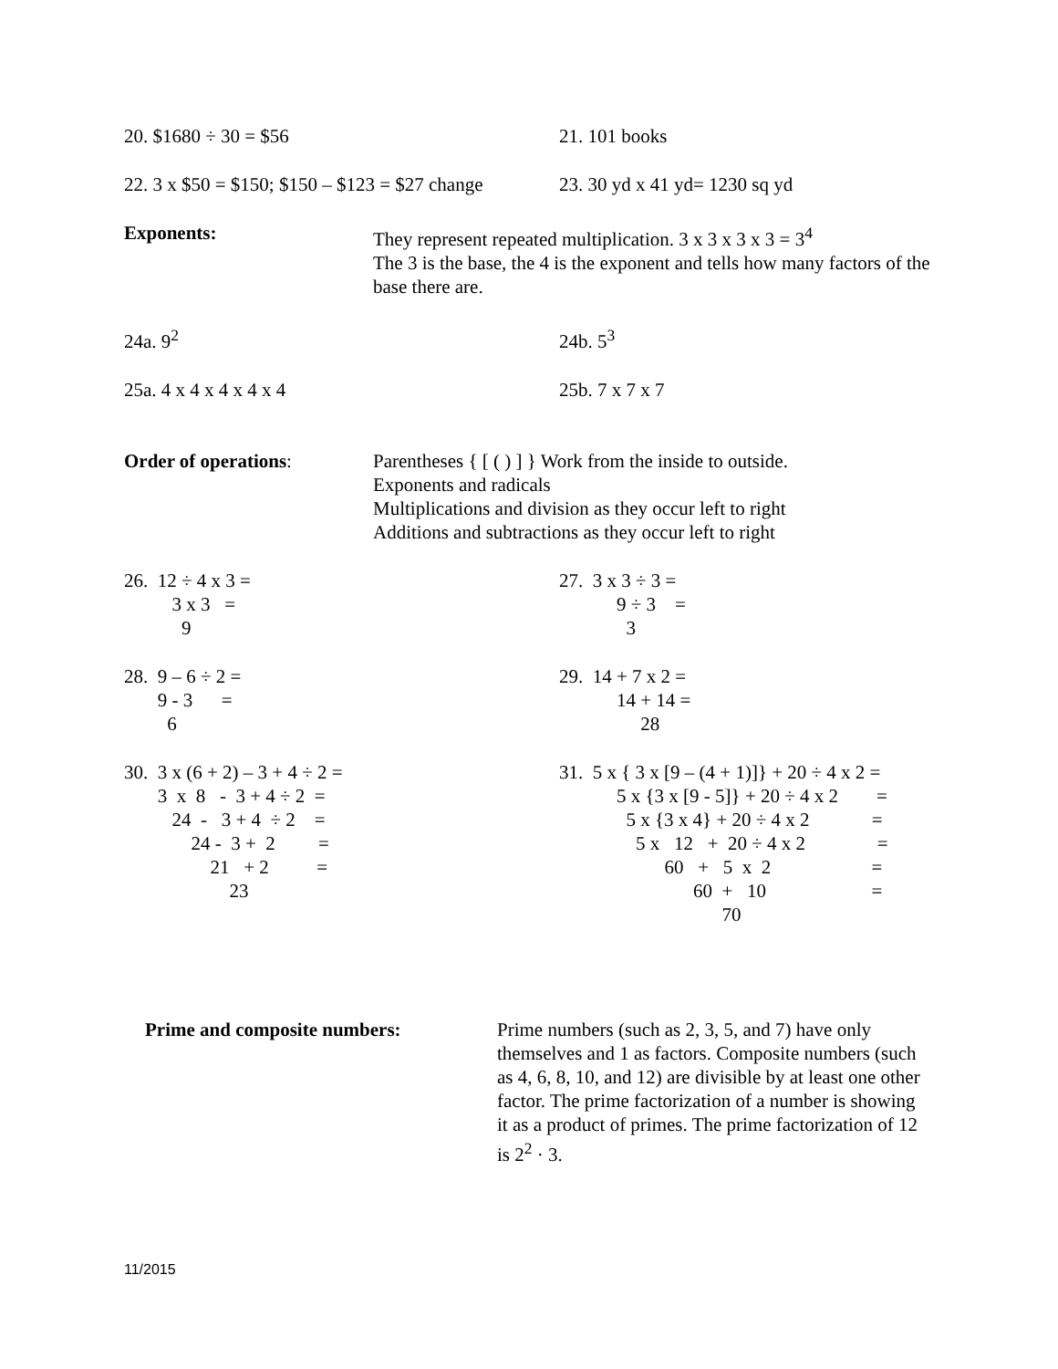20. $1680 ÷ 30 = $56 21. 101 books
22. 3 x $50 = $150; $150 – $123 = $27 change
23. 30 yd x 41 yd= 1230 sq yd
Exponents: They represent repeated multiplication. 3 x 3 x 3 x 3 = 3<sup>4</sup>
The 3 is the base, the 4 is the exponent and tells how many factors of the base there are.
24a. 9<sup>2</sup> 24b. 5<sup>3</sup>
25a. 4 x 4 x 4 x 4 x 4 25b. 7 x 7 x 7
Order of operations: Parentheses { [ ( ) ] } Work from the inside to outside.
Exponents and radicals
Multiplications and division as they occur left to right
Additions and subtractions as they occur left to right
26.  12 ÷ 4 x 3 =
          3 x 3   =
            9
27.  3 x 3 ÷ 3 =
            9 ÷ 3    =
              3
28.  9 – 6 ÷ 2 =
       9 - 3      =
         6
29.  14 + 7 x 2 =
            14 + 14 =
                 28
30.  3 x (6 + 2) – 3 + 4 ÷ 2 =
       3  x  8   -  3 + 4 ÷ 2  =
          24  -   3 + 4  ÷ 2    =
              24 -  3 +  2         =
                  21   + 2          =
                      23
31.  5 x { 3 x [9 – (4 + 1)]} + 20 ÷ 4 x 2 =
            5 x {3 x [9 - 5]} + 20 ÷ 4 x 2        =
              5 x {3 x 4} + 20 ÷ 4 x 2             =
                5 x   12   +  20 ÷ 4 x 2               =
                      60   +   5  x  2                     =
                            60  +   10                      =
                                  70
Prime and composite numbers: Prime numbers (such as 2, 3, 5, and 7) have only themselves and 1 as factors. Composite numbers (such as 4, 6, 8, 10, and 12) are divisible by at least one other factor. The prime factorization of a number is showing it as a product of primes. The prime factorization of 12 is 2<sup>2</sup> · 3.
11/2015